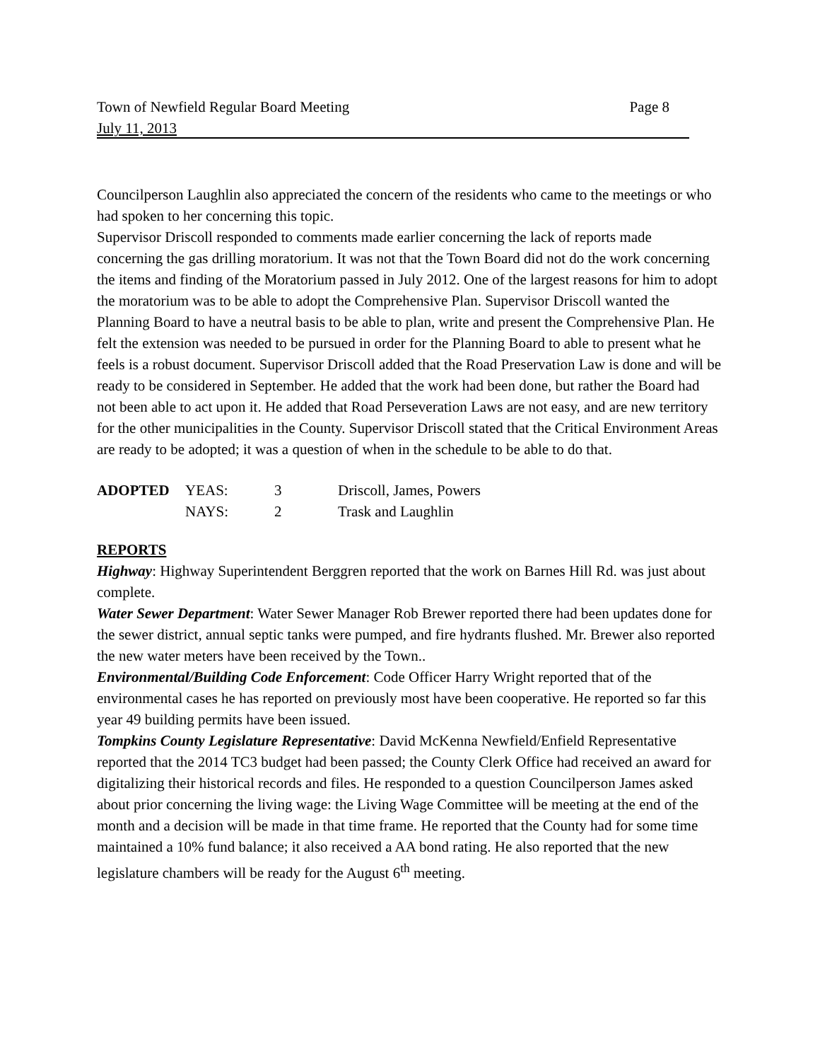Town of Newfield Regular Board Meeting Page 8
July 11, 2013
Councilperson Laughlin also appreciated the concern of the residents who came to the meetings or who had spoken to her concerning this topic.
Supervisor Driscoll responded to comments made earlier concerning the lack of reports made concerning the gas drilling moratorium. It was not that the Town Board did not do the work concerning the items and finding of the Moratorium passed in July 2012. One of the largest reasons for him to adopt the moratorium was to be able to adopt the Comprehensive Plan. Supervisor Driscoll wanted the Planning Board to have a neutral basis to be able to plan, write and present the Comprehensive Plan. He felt the extension was needed to be pursued in order for the Planning Board to able to present what he feels is a robust document. Supervisor Driscoll added that the Road Preservation Law is done and will be ready to be considered in September. He added that the work had been done, but rather the Board had not been able to act upon it. He added that Road Perseveration Laws are not easy, and are new territory for the other municipalities in the County. Supervisor Driscoll stated that the Critical Environment Areas are ready to be adopted; it was a question of when in the schedule to be able to do that.
| ADOPTED | YEAS: | 3 | Driscoll, James, Powers |
| | NAYS: | 2 | Trask and Laughlin |
REPORTS
Highway: Highway Superintendent Berggren reported that the work on Barnes Hill Rd. was just about complete.
Water Sewer Department: Water Sewer Manager Rob Brewer reported there had been updates done for the sewer district, annual septic tanks were pumped, and fire hydrants flushed. Mr. Brewer also reported the new water meters have been received by the Town..
Environmental/Building Code Enforcement: Code Officer Harry Wright reported that of the environmental cases he has reported on previously most have been cooperative. He reported so far this year 49 building permits have been issued.
Tompkins County Legislature Representative: David McKenna Newfield/Enfield Representative reported that the 2014 TC3 budget had been passed; the County Clerk Office had received an award for digitalizing their historical records and files. He responded to a question Councilperson James asked about prior concerning the living wage: the Living Wage Committee will be meeting at the end of the month and a decision will be made in that time frame. He reported that the County had for some time maintained a 10% fund balance; it also received a AA bond rating. He also reported that the new legislature chambers will be ready for the August 6<sup>th</sup> meeting.